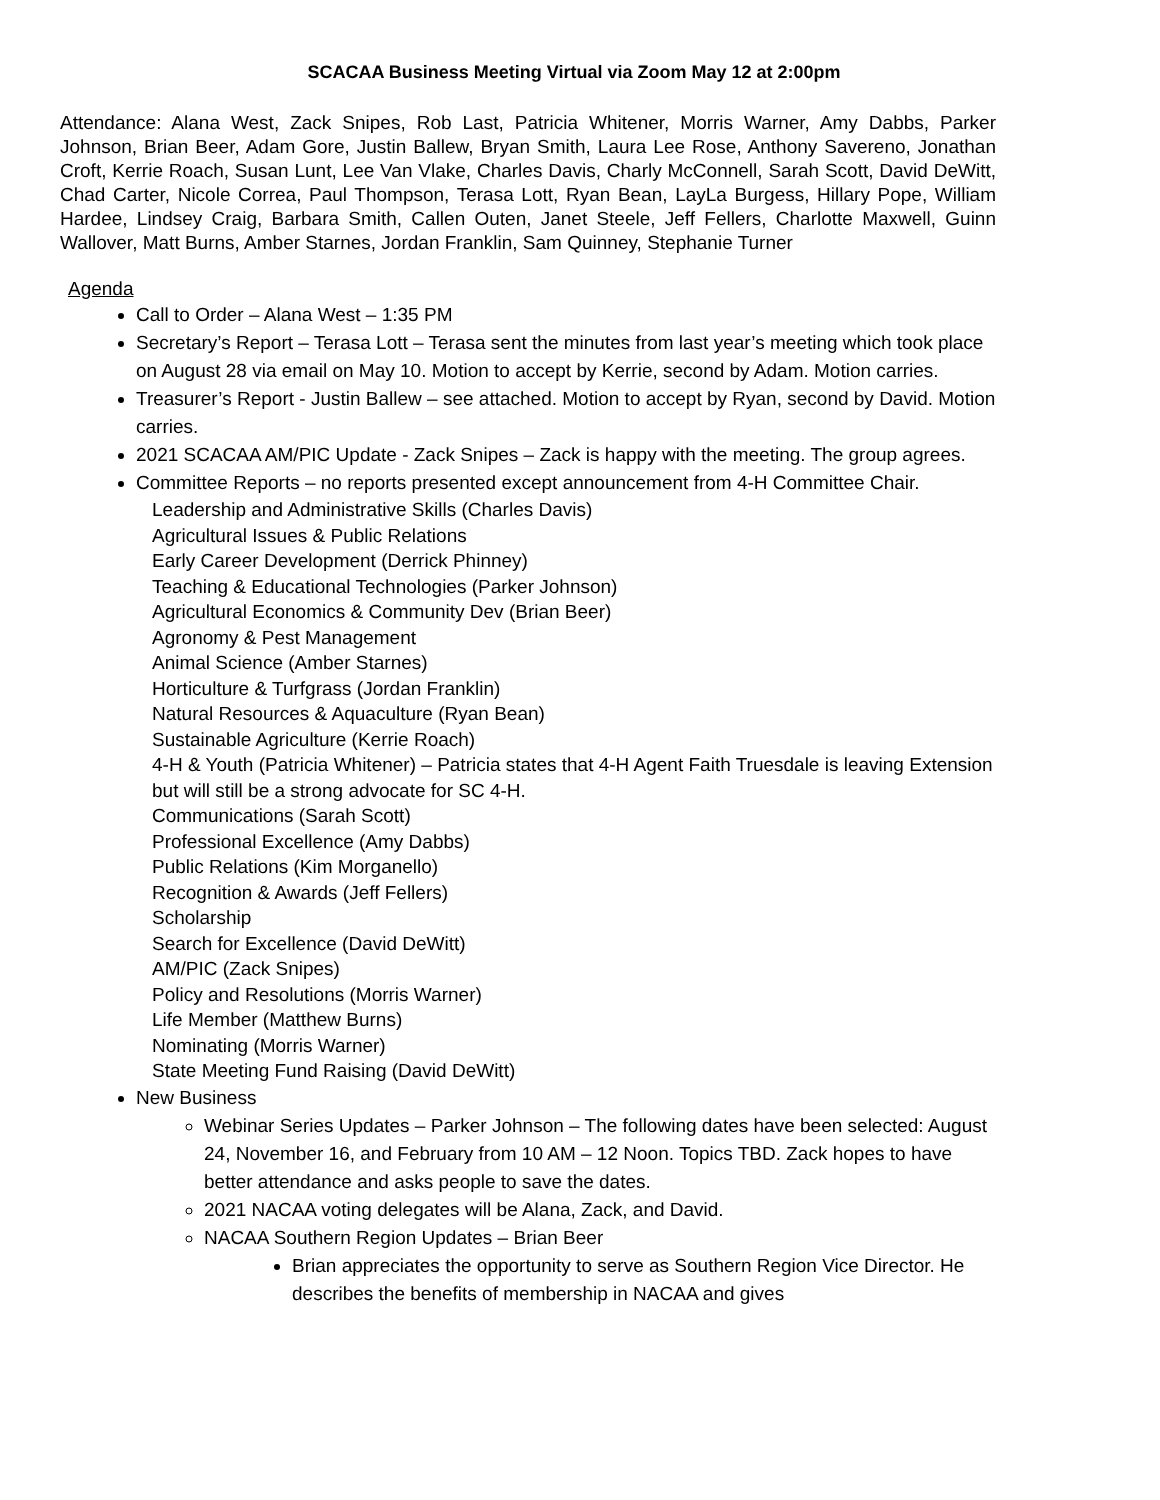SCACAA Business Meeting Virtual via Zoom May 12 at 2:00pm
Attendance: Alana West, Zack Snipes, Rob Last, Patricia Whitener, Morris Warner, Amy Dabbs, Parker Johnson, Brian Beer, Adam Gore, Justin Ballew, Bryan Smith, Laura Lee Rose, Anthony Savereno, Jonathan Croft, Kerrie Roach, Susan Lunt, Lee Van Vlake, Charles Davis, Charly McConnell, Sarah Scott, David DeWitt, Chad Carter, Nicole Correa, Paul Thompson, Terasa Lott, Ryan Bean, LayLa Burgess, Hillary Pope, William Hardee, Lindsey Craig, Barbara Smith, Callen Outen, Janet Steele, Jeff Fellers, Charlotte Maxwell, Guinn Wallover, Matt Burns, Amber Starnes, Jordan Franklin, Sam Quinney, Stephanie Turner
Agenda
Call to Order – Alana West – 1:35 PM
Secretary’s Report – Terasa Lott – Terasa sent the minutes from last year’s meeting which took place on August 28 via email on May 10. Motion to accept by Kerrie, second by Adam. Motion carries.
Treasurer’s Report - Justin Ballew – see attached. Motion to accept by Ryan, second by David. Motion carries.
2021 SCACAA AM/PIC Update - Zack Snipes – Zack is happy with the meeting. The group agrees.
Committee Reports – no reports presented except announcement from 4-H Committee Chair.
Leadership and Administrative Skills (Charles Davis)
Agricultural Issues & Public Relations
Early Career Development (Derrick Phinney)
Teaching & Educational Technologies (Parker Johnson)
Agricultural Economics & Community Dev (Brian Beer)
Agronomy & Pest Management
Animal Science (Amber Starnes)
Horticulture & Turfgrass (Jordan Franklin)
Natural Resources & Aquaculture (Ryan Bean)
Sustainable Agriculture (Kerrie Roach)
4-H & Youth (Patricia Whitener) – Patricia states that 4-H Agent Faith Truesdale is leaving Extension but will still be a strong advocate for SC 4-H.
Communications (Sarah Scott)
Professional Excellence (Amy Dabbs)
Public Relations (Kim Morganello)
Recognition & Awards (Jeff Fellers)
Scholarship
Search for Excellence (David DeWitt)
AM/PIC (Zack Snipes)
Policy and Resolutions (Morris Warner)
Life Member (Matthew Burns)
Nominating (Morris Warner)
State Meeting Fund Raising (David DeWitt)
New Business
Webinar Series Updates – Parker Johnson – The following dates have been selected: August 24, November 16, and February from 10 AM – 12 Noon. Topics TBD. Zack hopes to have better attendance and asks people to save the dates.
2021 NACAA voting delegates will be Alana, Zack, and David.
NACAA Southern Region Updates – Brian Beer
Brian appreciates the opportunity to serve as Southern Region Vice Director. He describes the benefits of membership in NACAA and gives